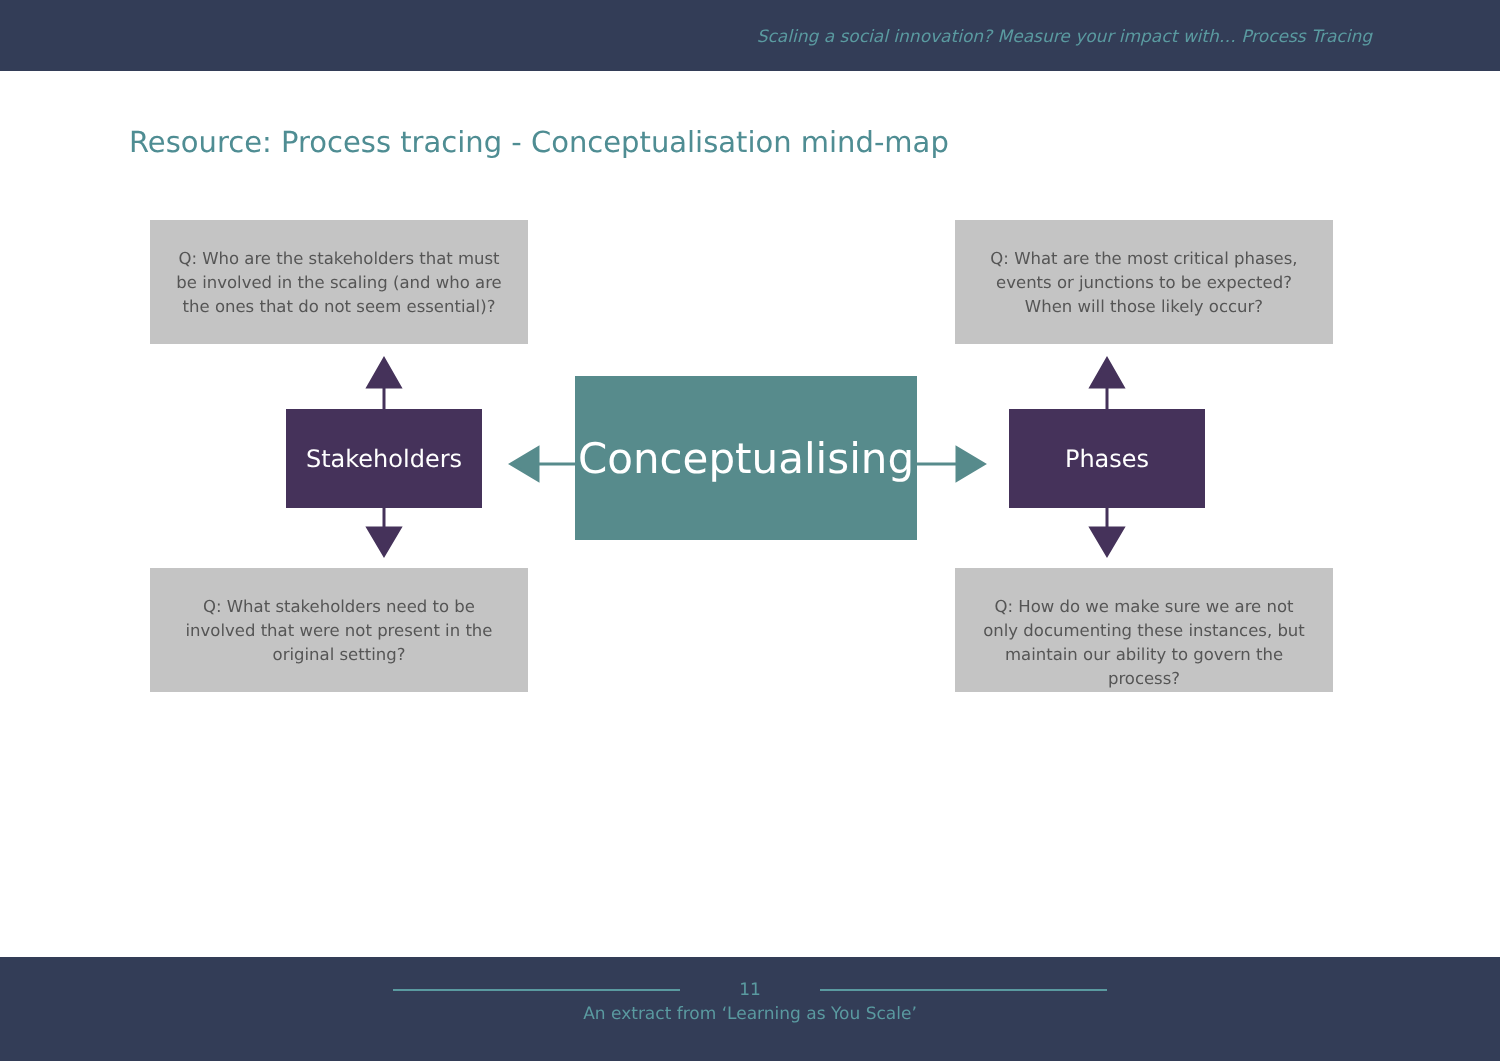Scaling a social innovation? Measure your impact with… Process Tracing
Resource: Process tracing - Conceptualisation mind-map
Q: Who are the stakeholders that must be involved in the scaling (and who are the ones that do not seem essential)?
Q: What are the most critical phases, events or junctions to be expected? When will those likely occur?
Stakeholders
Conceptualising
Phases
Q: What stakeholders need to be involved that were not present in the original setting?
Q: How do we make sure we are not only documenting these instances, but maintain our ability to govern the process?
11
An extract from ‘Learning as You Scale’